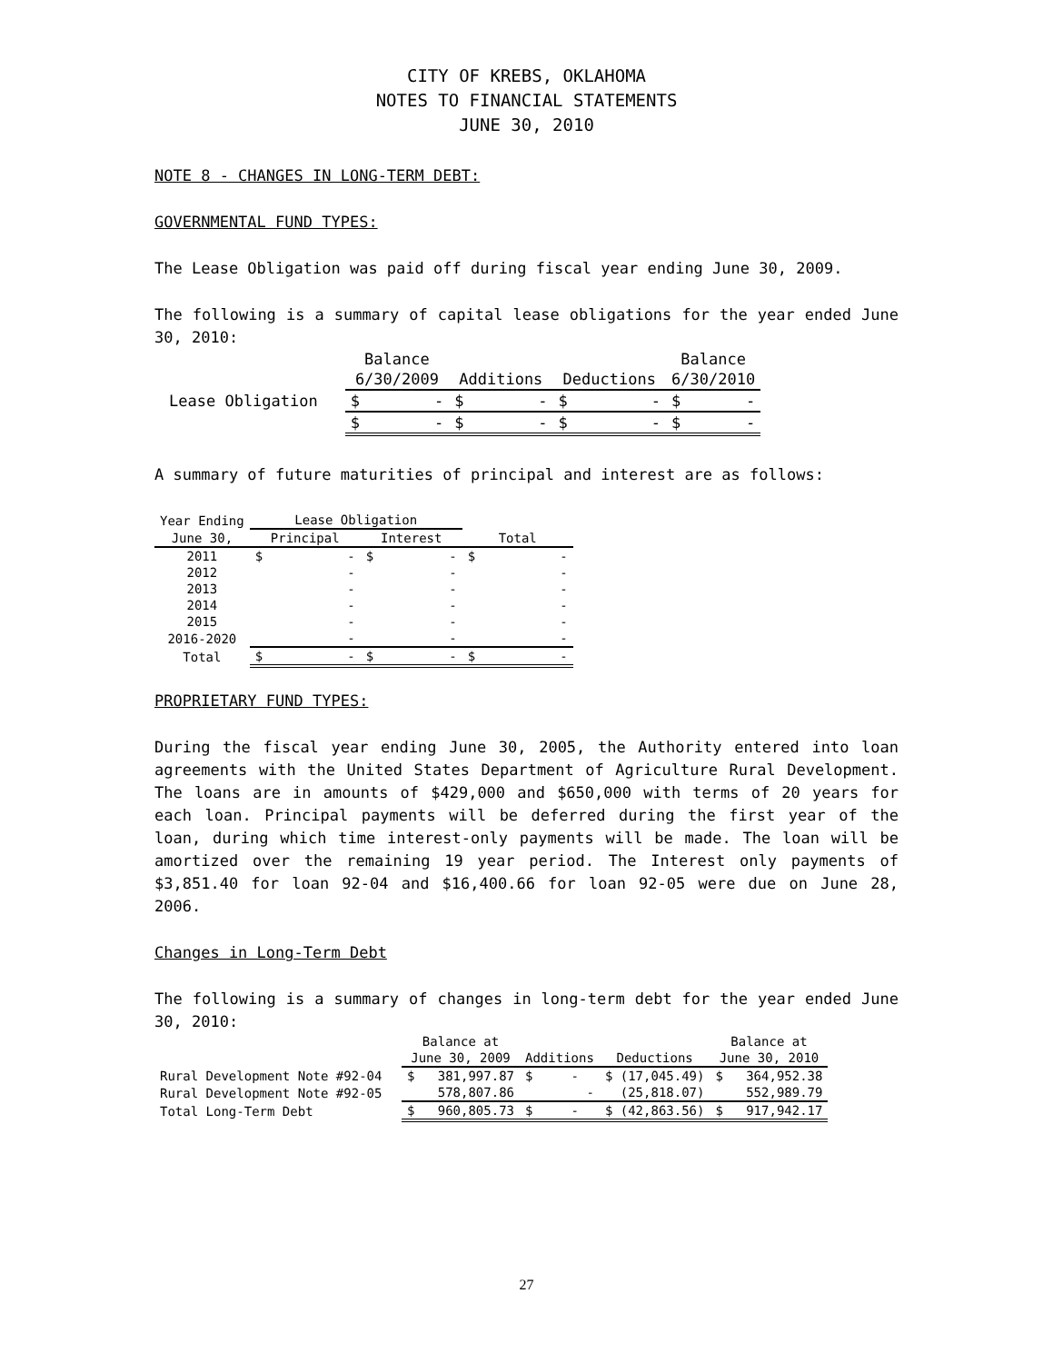CITY OF KREBS, OKLAHOMA
NOTES TO FINANCIAL STATEMENTS
JUNE 30, 2010
NOTE 8 - CHANGES IN LONG-TERM DEBT:
GOVERNMENTAL FUND TYPES:
The Lease Obligation was paid off during fiscal year ending June 30, 2009.
The following is a summary of capital lease obligations for the year ended June 30, 2010:
| | Balance | | | Balance |
| --- | --- | --- | --- | --- |
| | 6/30/2009 | Additions | Deductions | 6/30/2010 |
| Lease Obligation | $ - | $ - | $ - | $ - |
| | $ - | $ - | $ - | $ - |
A summary of future maturities of principal and interest are as follows:
| Year Ending | Lease Obligation | | |
| --- | --- | --- | --- |
| June 30, | Principal | Interest | Total |
| 2011 | $ - | $ - | $ - |
| 2012 | - | - | - |
| 2013 | - | - | - |
| 2014 | - | - | - |
| 2015 | - | - | - |
| 2016-2020 | - | - | - |
| Total | $ - | $ - | $ - |
PROPRIETARY FUND TYPES:
During the fiscal year ending June 30, 2005, the Authority entered into loan agreements with the United States Department of Agriculture Rural Development. The loans are in amounts of $429,000 and $650,000 with terms of 20 years for each loan. Principal payments will be deferred during the first year of the loan, during which time interest-only payments will be made. The loan will be amortized over the remaining 19 year period. The Interest only payments of $3,851.40 for loan 92-04 and $16,400.66 for loan 92-05 were due on June 28, 2006.
Changes in Long-Term Debt
The following is a summary of changes in long-term debt for the year ended June 30, 2010:
| | Balance at | | | Balance at |
| --- | --- | --- | --- | --- |
| | June 30, 2009 | Additions | Deductions | June 30, 2010 |
| Rural Development Note #92-04 | $ 381,997.87 | $ - | $ (17,045.49) | $ 364,952.38 |
| Rural Development Note #92-05 | 578,807.86 | - | (25,818.07) | 552,989.79 |
| Total Long-Term Debt | $ 960,805.73 | $ - | $ (42,863.56) | $ 917,942.17 |
27